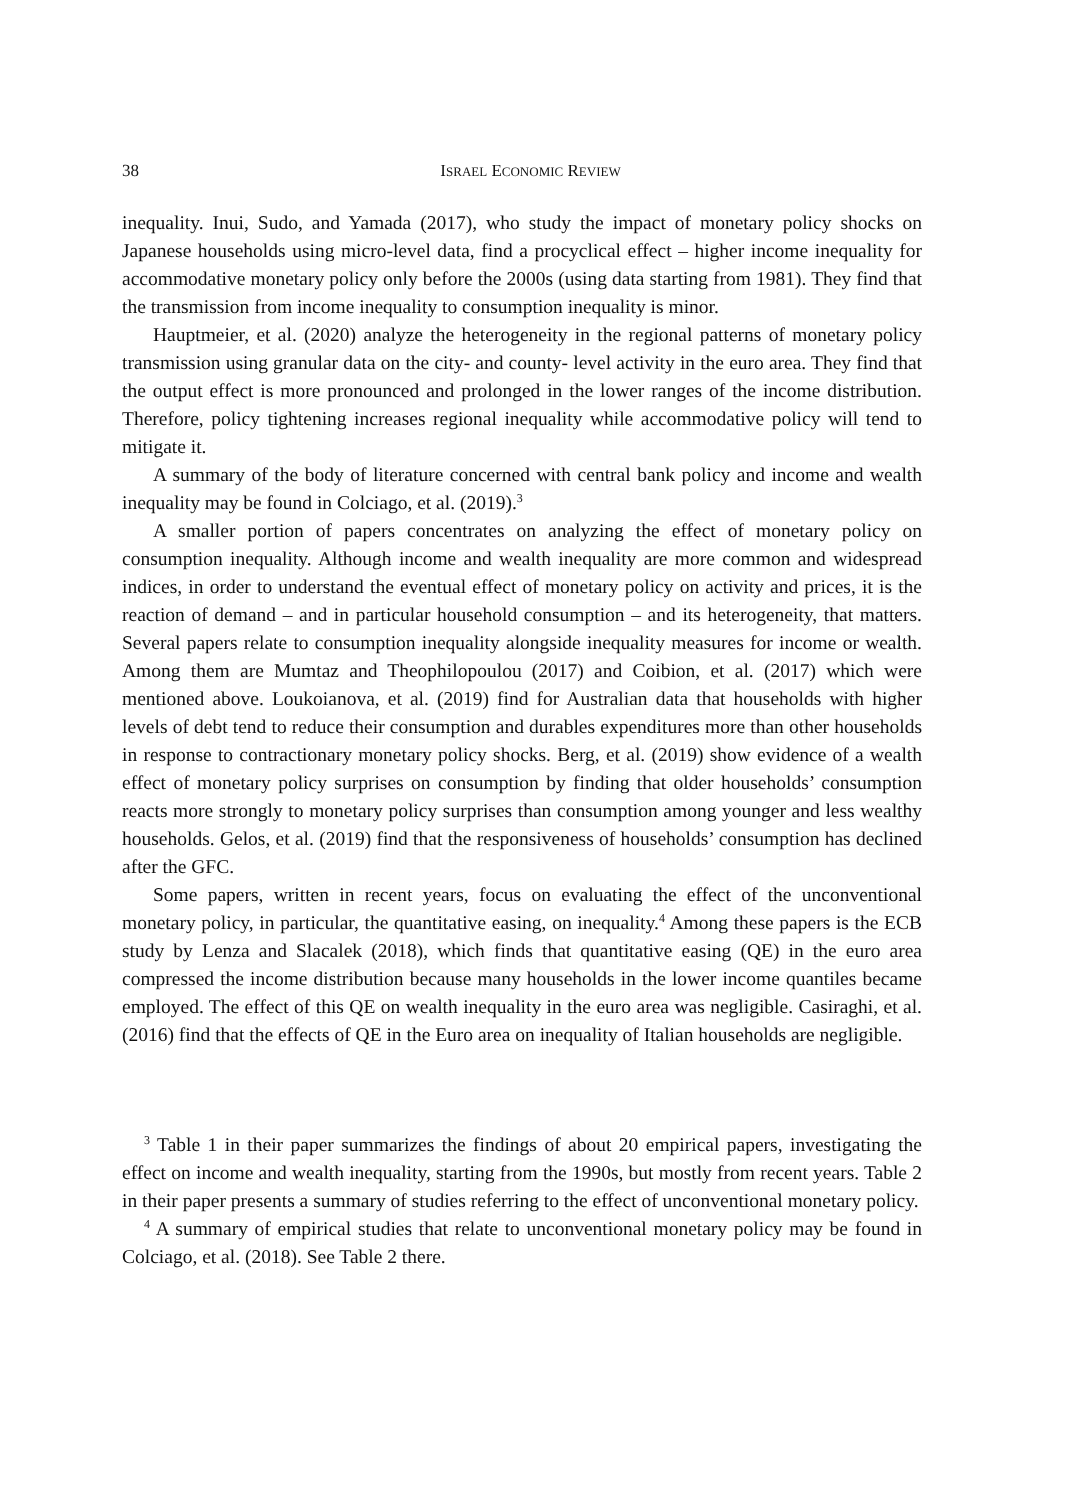38 ISRAEL ECONOMIC REVIEW
inequality. Inui, Sudo, and Yamada (2017), who study the impact of monetary policy shocks on Japanese households using micro-level data, find a procyclical effect – higher income inequality for accommodative monetary policy only before the 2000s (using data starting from 1981). They find that the transmission from income inequality to consumption inequality is minor.
Hauptmeier, et al. (2020) analyze the heterogeneity in the regional patterns of monetary policy transmission using granular data on the city- and county- level activity in the euro area. They find that the output effect is more pronounced and prolonged in the lower ranges of the income distribution. Therefore, policy tightening increases regional inequality while accommodative policy will tend to mitigate it.
A summary of the body of literature concerned with central bank policy and income and wealth inequality may be found in Colciago, et al. (2019).<sup>3</sup>
A smaller portion of papers concentrates on analyzing the effect of monetary policy on consumption inequality. Although income and wealth inequality are more common and widespread indices, in order to understand the eventual effect of monetary policy on activity and prices, it is the reaction of demand – and in particular household consumption – and its heterogeneity, that matters. Several papers relate to consumption inequality alongside inequality measures for income or wealth. Among them are Mumtaz and Theophilopoulou (2017) and Coibion, et al. (2017) which were mentioned above. Loukoianova, et al. (2019) find for Australian data that households with higher levels of debt tend to reduce their consumption and durables expenditures more than other households in response to contractionary monetary policy shocks. Berg, et al. (2019) show evidence of a wealth effect of monetary policy surprises on consumption by finding that older households’ consumption reacts more strongly to monetary policy surprises than consumption among younger and less wealthy households. Gelos, et al. (2019) find that the responsiveness of households’ consumption has declined after the GFC.
Some papers, written in recent years, focus on evaluating the effect of the unconventional monetary policy, in particular, the quantitative easing, on inequality.<sup>4</sup> Among these papers is the ECB study by Lenza and Slacalek (2018), which finds that quantitative easing (QE) in the euro area compressed the income distribution because many households in the lower income quantiles became employed. The effect of this QE on wealth inequality in the euro area was negligible. Casiraghi, et al. (2016) find that the effects of QE in the Euro area on inequality of Italian households are negligible.
<sup>3</sup> Table 1 in their paper summarizes the findings of about 20 empirical papers, investigating the effect on income and wealth inequality, starting from the 1990s, but mostly from recent years. Table 2 in their paper presents a summary of studies referring to the effect of unconventional monetary policy.
<sup>4</sup> A summary of empirical studies that relate to unconventional monetary policy may be found in Colciago, et al. (2018). See Table 2 there.